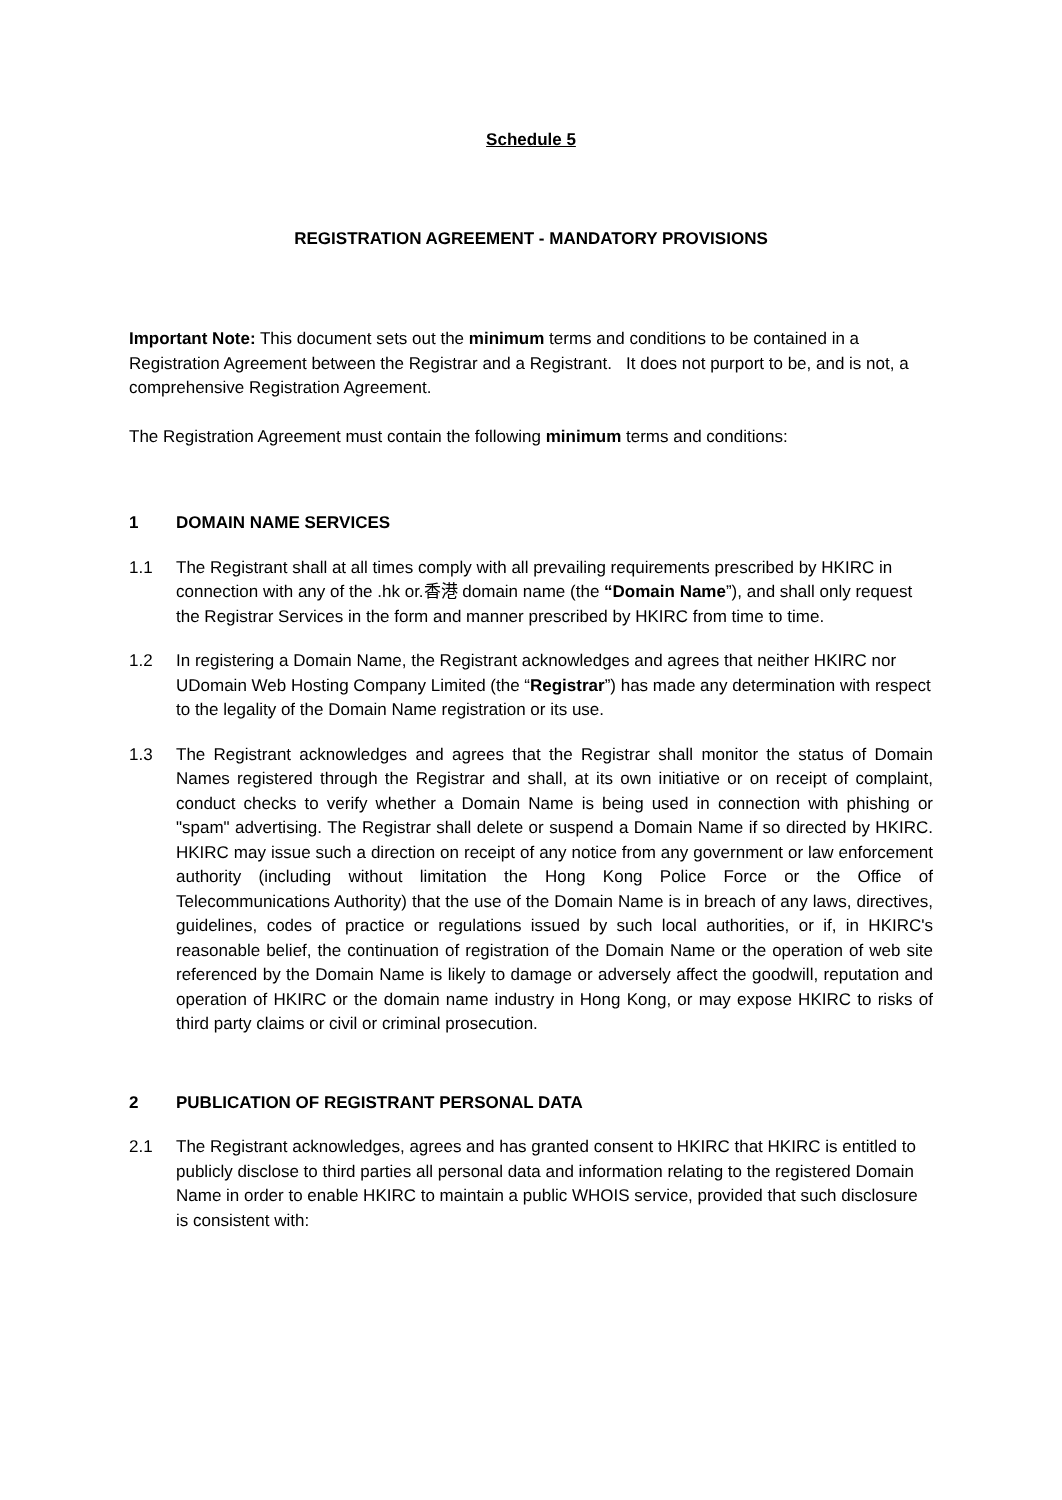Schedule 5
REGISTRATION AGREEMENT - MANDATORY PROVISIONS
Important Note: This document sets out the minimum terms and conditions to be contained in a Registration Agreement between the Registrar and a Registrant. It does not purport to be, and is not, a comprehensive Registration Agreement.
The Registration Agreement must contain the following minimum terms and conditions:
1 DOMAIN NAME SERVICES
1.1 The Registrant shall at all times comply with all prevailing requirements prescribed by HKIRC in connection with any of the .hk or.香港 domain name (the “Domain Name”), and shall only request the Registrar Services in the form and manner prescribed by HKIRC from time to time.
1.2 In registering a Domain Name, the Registrant acknowledges and agrees that neither HKIRC nor UDomain Web Hosting Company Limited (the “Registrar”) has made any determination with respect to the legality of the Domain Name registration or its use.
1.3 The Registrant acknowledges and agrees that the Registrar shall monitor the status of Domain Names registered through the Registrar and shall, at its own initiative or on receipt of complaint, conduct checks to verify whether a Domain Name is being used in connection with phishing or "spam" advertising. The Registrar shall delete or suspend a Domain Name if so directed by HKIRC. HKIRC may issue such a direction on receipt of any notice from any government or law enforcement authority (including without limitation the Hong Kong Police Force or the Office of Telecommunications Authority) that the use of the Domain Name is in breach of any laws, directives, guidelines, codes of practice or regulations issued by such local authorities, or if, in HKIRC's reasonable belief, the continuation of registration of the Domain Name or the operation of web site referenced by the Domain Name is likely to damage or adversely affect the goodwill, reputation and operation of HKIRC or the domain name industry in Hong Kong, or may expose HKIRC to risks of third party claims or civil or criminal prosecution.
2 PUBLICATION OF REGISTRANT PERSONAL DATA
2.1 The Registrant acknowledges, agrees and has granted consent to HKIRC that HKIRC is entitled to publicly disclose to third parties all personal data and information relating to the registered Domain Name in order to enable HKIRC to maintain a public WHOIS service, provided that such disclosure is consistent with: